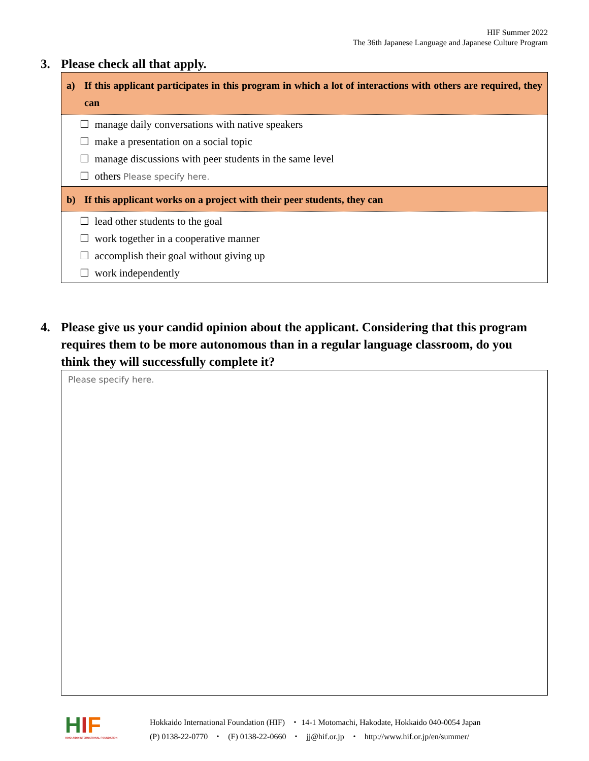HIF Summer 2022
The 36th Japanese Language and Japanese Culture Program
3. Please check all that apply.
a) If this applicant participates in this program in which a lot of interactions with others are required, they can
☐ manage daily conversations with native speakers
☐ make a presentation on a social topic
☐ manage discussions with peer students in the same level
☐ others Please specify here.
b) If this applicant works on a project with their peer students, they can
☐ lead other students to the goal
☐ work together in a cooperative manner
☐ accomplish their goal without giving up
☐ work independently
4. Please give us your candid opinion about the applicant. Considering that this program requires them to be more autonomous than in a regular language classroom, do you think they will successfully complete it?
Please specify here.
HIF
HOKKAIDO INTERNATIONAL FOUNDATION
Hokkaido International Foundation (HIF) ・ 14-1 Motomachi, Hakodate, Hokkaido 040-0054 Japan
(P) 0138-22-0770 ・ (F) 0138-22-0660 ・ jj@hif.or.jp ・ http://www.hif.or.jp/en/summer/